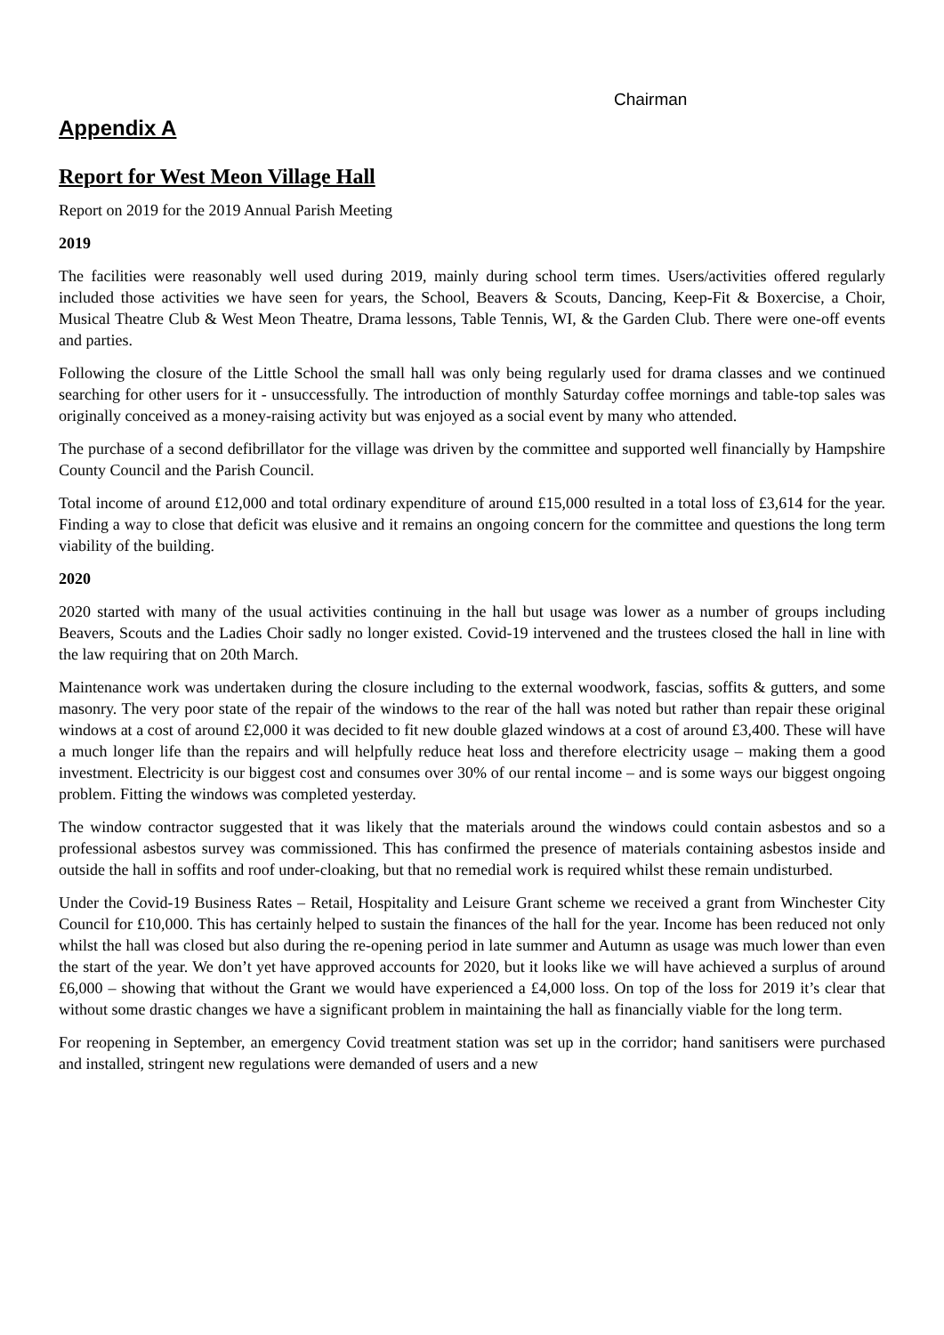Chairman
Appendix A
Report for West Meon Village Hall
Report on 2019 for the 2019 Annual Parish Meeting
2019
The facilities were reasonably well used during 2019, mainly during school term times. Users/activities offered regularly included those activities we have seen for years, the School, Beavers & Scouts, Dancing, Keep-Fit & Boxercise, a Choir, Musical Theatre Club & West Meon Theatre, Drama lessons, Table Tennis, WI, & the Garden Club. There were one-off events and parties.
Following the closure of the Little School the small hall was only being regularly used for drama classes and we continued searching for other users for it - unsuccessfully. The introduction of monthly Saturday coffee mornings and table-top sales was originally conceived as a money-raising activity but was enjoyed as a social event by many who attended.
The purchase of a second defibrillator for the village was driven by the committee and supported well financially by Hampshire County Council and the Parish Council.
Total income of around £12,000 and total ordinary expenditure of around £15,000 resulted in a total loss of £3,614 for the year. Finding a way to close that deficit was elusive and it remains an ongoing concern for the committee and questions the long term viability of the building.
2020
2020 started with many of the usual activities continuing in the hall but usage was lower as a number of groups including Beavers, Scouts and the Ladies Choir sadly no longer existed. Covid-19 intervened and the trustees closed the hall in line with the law requiring that on 20th March.
Maintenance work was undertaken during the closure including to the external woodwork, fascias, soffits & gutters, and some masonry. The very poor state of the repair of the windows to the rear of the hall was noted but rather than repair these original windows at a cost of around £2,000 it was decided to fit new double glazed windows at a cost of around £3,400. These will have a much longer life than the repairs and will helpfully reduce heat loss and therefore electricity usage – making them a good investment. Electricity is our biggest cost and consumes over 30% of our rental income – and is some ways our biggest ongoing problem. Fitting the windows was completed yesterday.
The window contractor suggested that it was likely that the materials around the windows could contain asbestos and so a professional asbestos survey was commissioned. This has confirmed the presence of materials containing asbestos inside and outside the hall in soffits and roof under-cloaking, but that no remedial work is required whilst these remain undisturbed.
Under the Covid-19 Business Rates – Retail, Hospitality and Leisure Grant scheme we received a grant from Winchester City Council for £10,000. This has certainly helped to sustain the finances of the hall for the year. Income has been reduced not only whilst the hall was closed but also during the re-opening period in late summer and Autumn as usage was much lower than even the start of the year. We don’t yet have approved accounts for 2020, but it looks like we will have achieved a surplus of around £6,000 – showing that without the Grant we would have experienced a £4,000 loss. On top of the loss for 2019 it’s clear that without some drastic changes we have a significant problem in maintaining the hall as financially viable for the long term.
For reopening in September, an emergency Covid treatment station was set up in the corridor; hand sanitisers were purchased and installed, stringent new regulations were demanded of users and a new